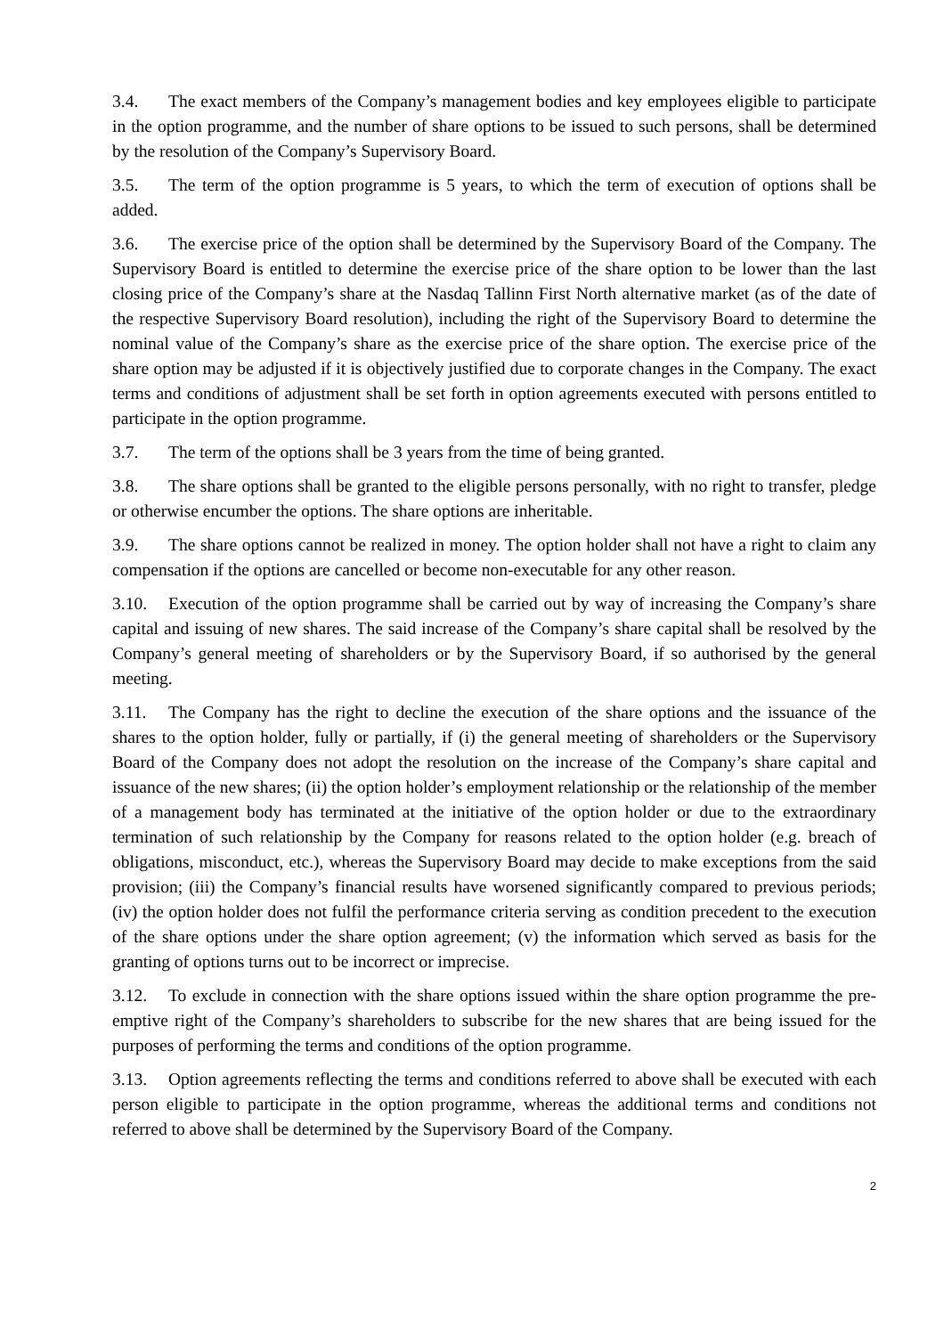3.4. The exact members of the Company’s management bodies and key employees eligible to participate in the option programme, and the number of share options to be issued to such persons, shall be determined by the resolution of the Company’s Supervisory Board.
3.5. The term of the option programme is 5 years, to which the term of execution of options shall be added.
3.6. The exercise price of the option shall be determined by the Supervisory Board of the Company. The Supervisory Board is entitled to determine the exercise price of the share option to be lower than the last closing price of the Company’s share at the Nasdaq Tallinn First North alternative market (as of the date of the respective Supervisory Board resolution), including the right of the Supervisory Board to determine the nominal value of the Company’s share as the exercise price of the share option. The exercise price of the share option may be adjusted if it is objectively justified due to corporate changes in the Company. The exact terms and conditions of adjustment shall be set forth in option agreements executed with persons entitled to participate in the option programme.
3.7. The term of the options shall be 3 years from the time of being granted.
3.8. The share options shall be granted to the eligible persons personally, with no right to transfer, pledge or otherwise encumber the options. The share options are inheritable.
3.9. The share options cannot be realized in money. The option holder shall not have a right to claim any compensation if the options are cancelled or become non-executable for any other reason.
3.10. Execution of the option programme shall be carried out by way of increasing the Company’s share capital and issuing of new shares. The said increase of the Company’s share capital shall be resolved by the Company’s general meeting of shareholders or by the Supervisory Board, if so authorised by the general meeting.
3.11. The Company has the right to decline the execution of the share options and the issuance of the shares to the option holder, fully or partially, if (i) the general meeting of shareholders or the Supervisory Board of the Company does not adopt the resolution on the increase of the Company’s share capital and issuance of the new shares; (ii) the option holder’s employment relationship or the relationship of the member of a management body has terminated at the initiative of the option holder or due to the extraordinary termination of such relationship by the Company for reasons related to the option holder (e.g. breach of obligations, misconduct, etc.), whereas the Supervisory Board may decide to make exceptions from the said provision; (iii) the Company’s financial results have worsened significantly compared to previous periods; (iv) the option holder does not fulfil the performance criteria serving as condition precedent to the execution of the share options under the share option agreement; (v) the information which served as basis for the granting of options turns out to be incorrect or imprecise.
3.12. To exclude in connection with the share options issued within the share option programme the pre-emptive right of the Company’s shareholders to subscribe for the new shares that are being issued for the purposes of performing the terms and conditions of the option programme.
3.13. Option agreements reflecting the terms and conditions referred to above shall be executed with each person eligible to participate in the option programme, whereas the additional terms and conditions not referred to above shall be determined by the Supervisory Board of the Company.
2